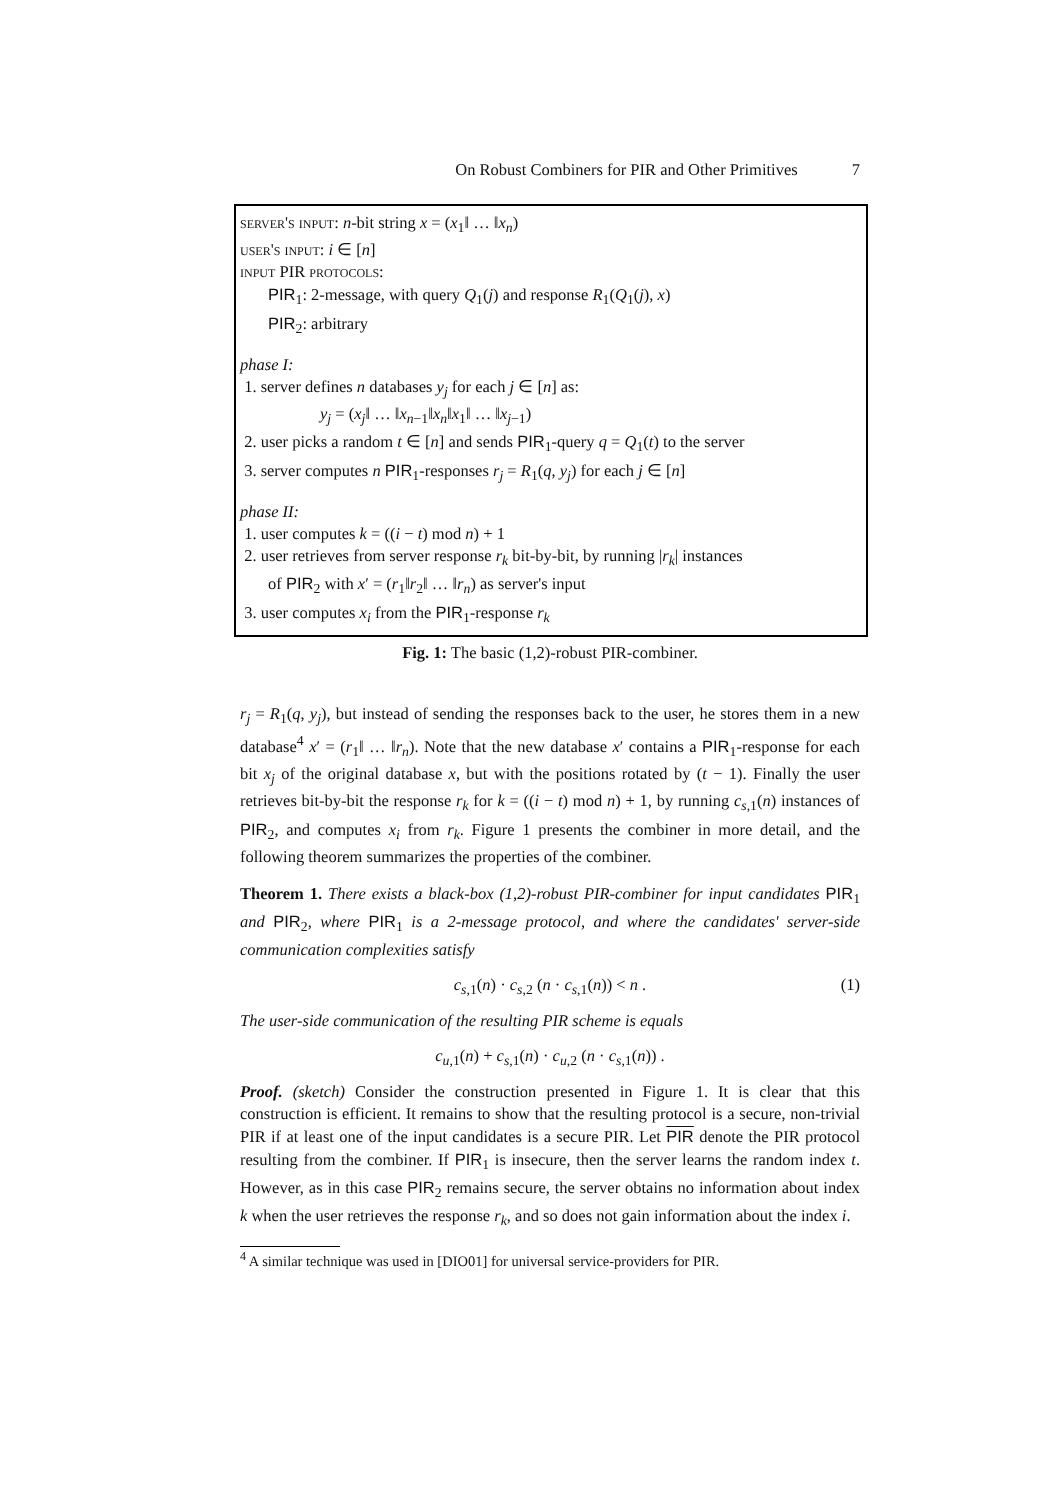On Robust Combiners for PIR and Other Primitives 7
server's input: n-bit string x = (x<sub>1</sub>‖ … ‖x<sub>n</sub>)
user's input: i ∈ [n]
input PIR protocols:
PIR<sub>1</sub>: 2-message, with query Q<sub>1</sub>(j) and response R<sub>1</sub>(Q<sub>1</sub>(j), x)
PIR<sub>2</sub>: arbitrary
phase I:
1. server defines n databases y<sub>j</sub> for each j ∈ [n] as:
y<sub>j</sub> = (x<sub>j</sub>‖ … ‖x<sub>n−1</sub>‖x<sub>n</sub>‖x<sub>1</sub>‖ … ‖x<sub>j−1</sub>)
2. user picks a random t ∈ [n] and sends PIR<sub>1</sub>-query q = Q<sub>1</sub>(t) to the server
3. server computes n PIR<sub>1</sub>-responses r<sub>j</sub> = R<sub>1</sub>(q, y<sub>j</sub>) for each j ∈ [n]
phase II:
1. user computes k = ((i − t) mod n) + 1
2. user retrieves from server response r<sub>k</sub> bit-by-bit, by running |r<sub>k</sub>| instances
of PIR<sub>2</sub> with x′ = (r<sub>1</sub>‖r<sub>2</sub>‖ … ‖r<sub>n</sub>) as server's input
3. user computes x<sub>i</sub> from the PIR<sub>1</sub>-response r<sub>k</sub>
Fig. 1: The basic (1,2)-robust PIR-combiner.
r<sub>j</sub> = R<sub>1</sub>(q, y<sub>j</sub>), but instead of sending the responses back to the user, he stores them in a new database<sup>4</sup> x′ = (r<sub>1</sub>‖ … ‖r<sub>n</sub>). Note that the new database x′ contains a PIR<sub>1</sub>-response for each bit x<sub>j</sub> of the original database x, but with the positions rotated by (t − 1). Finally the user retrieves bit-by-bit the response r<sub>k</sub> for k = ((i − t) mod n) + 1, by running c<sub>s,1</sub>(n) instances of PIR<sub>2</sub>, and computes x<sub>i</sub> from r<sub>k</sub>. Figure 1 presents the combiner in more detail, and the following theorem summarizes the properties of the combiner.
Theorem 1. There exists a black-box (1,2)-robust PIR-combiner for input candidates PIR<sub>1</sub> and PIR<sub>2</sub>, where PIR<sub>1</sub> is a 2-message protocol, and where the candidates' server-side communication complexities satisfy
c<sub>s,1</sub>(n) · c<sub>s,2</sub> (n · c<sub>s,1</sub>(n)) < n . (1)
The user-side communication of the resulting PIR scheme is equals
c<sub>u,1</sub>(n) + c<sub>s,1</sub>(n) · c<sub>u,2</sub> (n · c<sub>s,1</sub>(n)) .
Proof. (sketch) Consider the construction presented in Figure 1. It is clear that this construction is efficient. It remains to show that the resulting protocol is a secure, non-trivial PIR if at least one of the input candidates is a secure PIR. Let PIR denote the PIR protocol resulting from the combiner. If PIR<sub>1</sub> is insecure, then the server learns the random index t. However, as in this case PIR<sub>2</sub> remains secure, the server obtains no information about index k when the user retrieves the response r<sub>k</sub>, and so does not gain information about the index i.
<sup>4</sup> A similar technique was used in [DIO01] for universal service-providers for PIR.